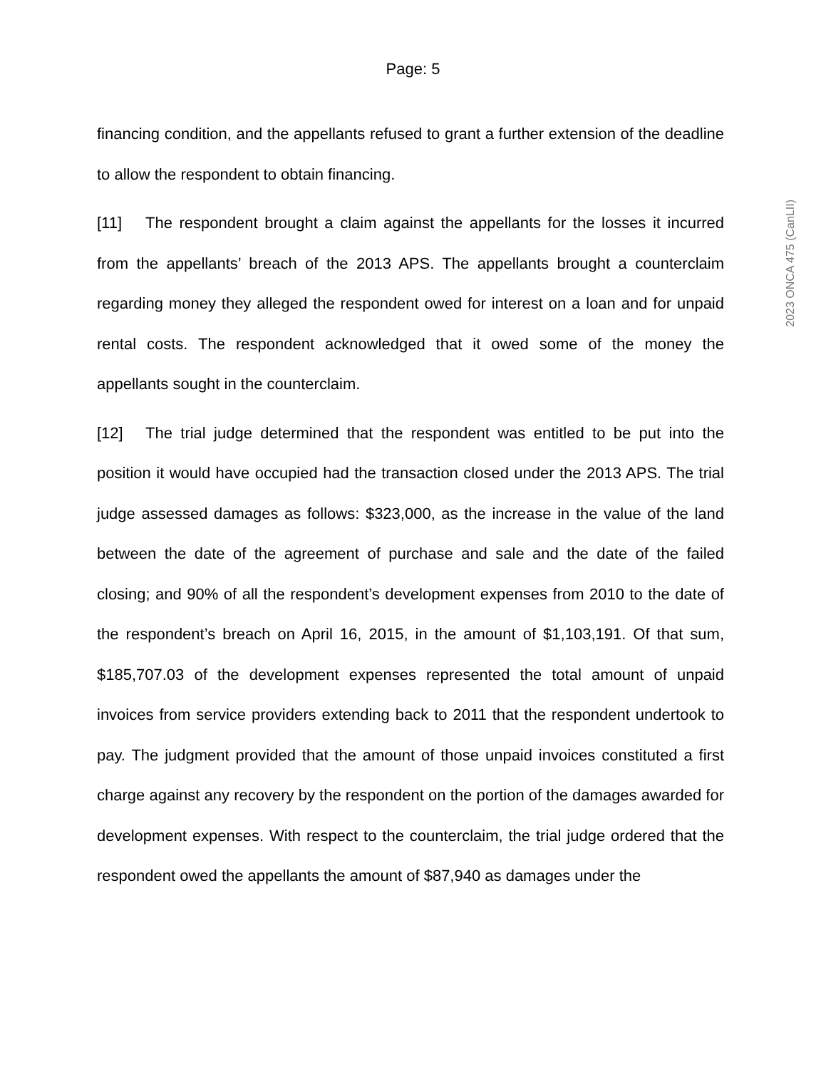Page: 5
2023 ONCA 475 (CanLII)
financing condition, and the appellants refused to grant a further extension of the deadline to allow the respondent to obtain financing.
[11] The respondent brought a claim against the appellants for the losses it incurred from the appellants’ breach of the 2013 APS. The appellants brought a counterclaim regarding money they alleged the respondent owed for interest on a loan and for unpaid rental costs. The respondent acknowledged that it owed some of the money the appellants sought in the counterclaim.
[12] The trial judge determined that the respondent was entitled to be put into the position it would have occupied had the transaction closed under the 2013 APS. The trial judge assessed damages as follows: $323,000, as the increase in the value of the land between the date of the agreement of purchase and sale and the date of the failed closing; and 90% of all the respondent’s development expenses from 2010 to the date of the respondent’s breach on April 16, 2015, in the amount of $1,103,191. Of that sum, $185,707.03 of the development expenses represented the total amount of unpaid invoices from service providers extending back to 2011 that the respondent undertook to pay. The judgment provided that the amount of those unpaid invoices constituted a first charge against any recovery by the respondent on the portion of the damages awarded for development expenses. With respect to the counterclaim, the trial judge ordered that the respondent owed the appellants the amount of $87,940 as damages under the